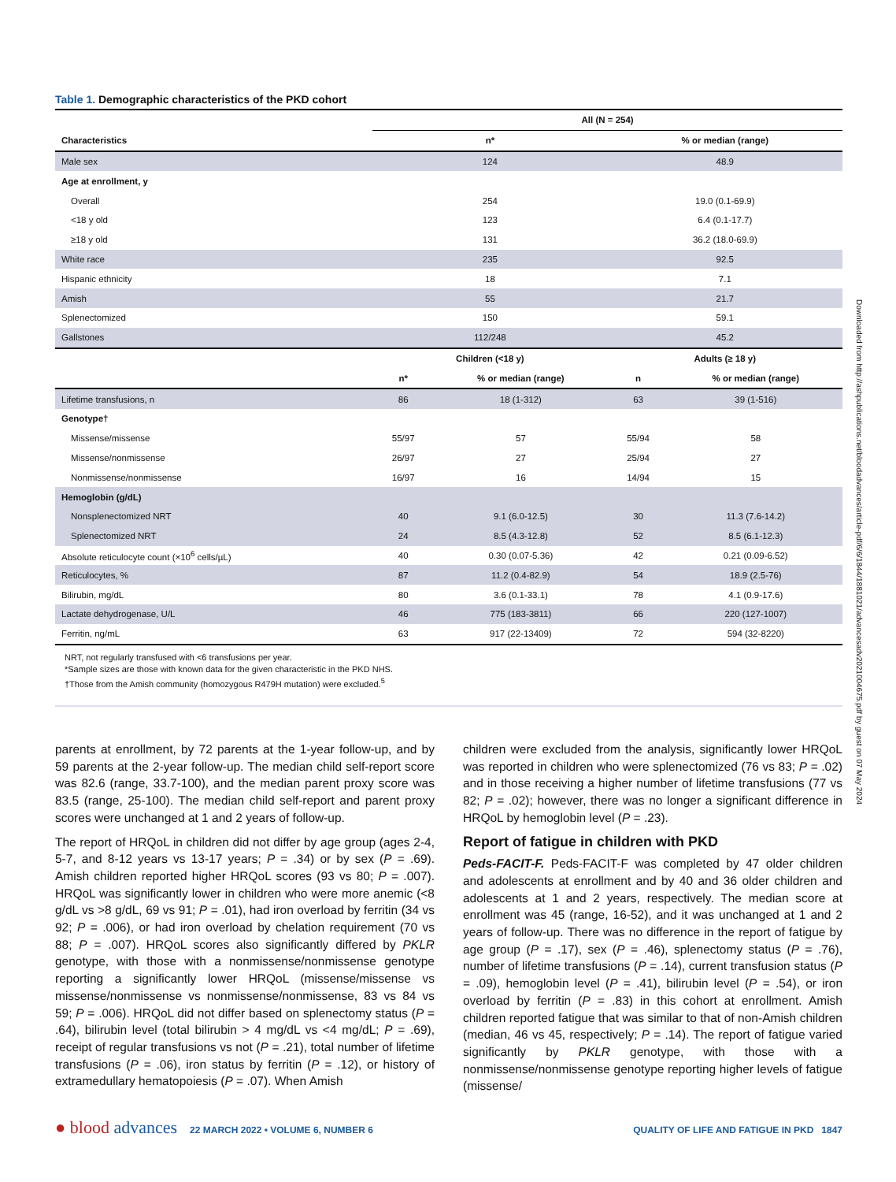Table 1. Demographic characteristics of the PKD cohort
| | All (N = 254) | | | |
| --- | --- | --- | --- | --- |
| Characteristics | n* | | % or median (range) | |
| Male sex | 124 | | 48.9 | |
| Age at enrollment, y | | | | |
| Overall | 254 | | 19.0 (0.1-69.9) | |
| <18 y old | 123 | | 6.4 (0.1-17.7) | |
| ≥18 y old | 131 | | 36.2 (18.0-69.9) | |
| White race | 235 | | 92.5 | |
| Hispanic ethnicity | 18 | | 7.1 | |
| Amish | 55 | | 21.7 | |
| Splenectomized | 150 | | 59.1 | |
| Gallstones | 112/248 | | 45.2 | |
| | Children (<18 y) | | Adults (≥ 18 y) | |
| | n* | % or median (range) | n | % or median (range) |
| Lifetime transfusions, n | 86 | 18 (1-312) | 63 | 39 (1-516) |
| Genotype† | | | | |
| Missense/missense | 55/97 | 57 | 55/94 | 58 |
| Missense/nonmissense | 26/97 | 27 | 25/94 | 27 |
| Nonmissense/nonmissense | 16/97 | 16 | 14/94 | 15 |
| Hemoglobin (g/dL) | | | | |
| Nonsplenectomized NRT | 40 | 9.1 (6.0-12.5) | 30 | 11.3 (7.6-14.2) |
| Splenectomized NRT | 24 | 8.5 (4.3-12.8) | 52 | 8.5 (6.1-12.3) |
| Absolute reticulocyte count (×10<sup>6</sup> cells/µL) | 40 | 0.30 (0.07-5.36) | 42 | 0.21 (0.09-6.52) |
| Reticulocytes, % | 87 | 11.2 (0.4-82.9) | 54 | 18.9 (2.5-76) |
| Bilirubin, mg/dL | 80 | 3.6 (0.1-33.1) | 78 | 4.1 (0.9-17.6) |
| Lactate dehydrogenase, U/L | 46 | 775 (183-3811) | 66 | 220 (127-1007) |
| Ferritin, ng/mL | 63 | 917 (22-13409) | 72 | 594 (32-8220) |
NRT, not regularly transfused with <6 transfusions per year.
*Sample sizes are those with known data for the given characteristic in the PKD NHS.
†Those from the Amish community (homozygous R479H mutation) were excluded.<sup>5</sup>
parents at enrollment, by 72 parents at the 1-year follow-up, and by 59 parents at the 2-year follow-up. The median child self-report score was 82.6 (range, 33.7-100), and the median parent proxy score was 83.5 (range, 25-100). The median child self-report and parent proxy scores were unchanged at 1 and 2 years of follow-up.
The report of HRQoL in children did not differ by age group (ages 2-4, 5-7, and 8-12 years vs 13-17 years; P = .34) or by sex (P = .69). Amish children reported higher HRQoL scores (93 vs 80; P = .007). HRQoL was significantly lower in children who were more anemic (<8 g/dL vs >8 g/dL, 69 vs 91; P = .01), had iron overload by ferritin (34 vs 92; P = .006), or had iron overload by chelation requirement (70 vs 88; P = .007). HRQoL scores also significantly differed by PKLR genotype, with those with a nonmissense/nonmissense genotype reporting a significantly lower HRQoL (missense/missense vs missense/nonmissense vs nonmissense/nonmissense, 83 vs 84 vs 59; P = .006). HRQoL did not differ based on splenectomy status (P = .64), bilirubin level (total bilirubin > 4 mg/dL vs <4 mg/dL; P = .69), receipt of regular transfusions vs not (P = .21), total number of lifetime transfusions (P = .06), iron status by ferritin (P = .12), or history of extramedullary hematopoiesis (P = .07). When Amish
children were excluded from the analysis, significantly lower HRQoL was reported in children who were splenectomized (76 vs 83; P = .02) and in those receiving a higher number of lifetime transfusions (77 vs 82; P = .02); however, there was no longer a significant difference in HRQoL by hemoglobin level (P = .23).
Report of fatigue in children with PKD
Peds-FACIT-F. Peds-FACIT-F was completed by 47 older children and adolescents at enrollment and by 40 and 36 older children and adolescents at 1 and 2 years, respectively. The median score at enrollment was 45 (range, 16-52), and it was unchanged at 1 and 2 years of follow-up. There was no difference in the report of fatigue by age group (P = .17), sex (P = .46), splenectomy status (P = .76), number of lifetime transfusions (P = .14), current transfusion status (P = .09), hemoglobin level (P = .41), bilirubin level (P = .54), or iron overload by ferritin (P = .83) in this cohort at enrollment. Amish children reported fatigue that was similar to that of non-Amish children (median, 46 vs 45, respectively; P = .14). The report of fatigue varied significantly by PKLR genotype, with those with a nonmissense/nonmissense genotype reporting higher levels of fatigue (missense/
● blood advances 22 MARCH 2022 • VOLUME 6, NUMBER 6 QUALITY OF LIFE AND FATIGUE IN PKD 1847
Downloaded from http://ashpublications.net/bloodadvances/article-pdf/6/6/1844/1881021/advancesadv2021004675.pdf by guest on 07 May 2024